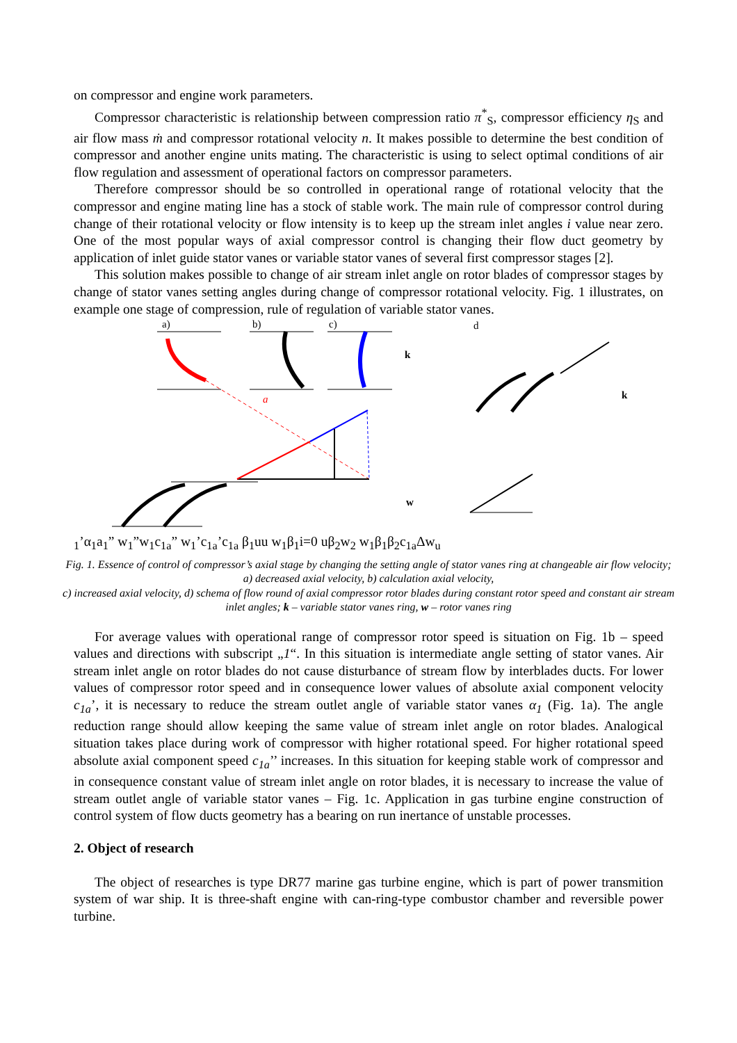on compressor and engine work parameters.
Compressor characteristic is relationship between compression ratio π<sup>*</sup><sub>S</sub>, compressor efficiency η<sub>S</sub> and air flow mass ṁ and compressor rotational velocity n. It makes possible to determine the best condition of compressor and another engine units mating. The characteristic is using to select optimal conditions of air flow regulation and assessment of operational factors on compressor parameters.
Therefore compressor should be so controlled in operational range of rotational velocity that the compressor and engine mating line has a stock of stable work. The main rule of compressor control during change of their rotational velocity or flow intensity is to keep up the stream inlet angles i value near zero. One of the most popular ways of axial compressor control is changing their flow duct geometry by application of inlet guide stator vanes or variable stator vanes of several first compressor stages [2].
This solution makes possible to change of air stream inlet angle on rotor blades of compressor stages by change of stator vanes setting angles during change of compressor rotational velocity. Fig. 1 illustrates, on example one stage of compression, rule of regulation of variable stator vanes.
a)
b)
c)
d
k
k
w
a1’
α1
a1”
w1”
w1
c1a”
w1’
c1a’
c1a
β1
u
u
w1
β1
i=0
u
β2
w2
w1
β1
β2
c1a
Δwu
Fig. 1. Essence of control of compressor’s axial stage by changing the setting angle of stator vanes ring at changeable air flow velocity; a) decreased axial velocity, b) calculation axial velocity,
c) increased axial velocity, d) schema of flow round of axial compressor rotor blades during constant rotor speed and constant air stream inlet angles; k – variable stator vanes ring, w – rotor vanes ring
For average values with operational range of compressor rotor speed is situation on Fig. 1b – speed values and directions with subscript „1“. In this situation is intermediate angle setting of stator vanes. Air stream inlet angle on rotor blades do not cause disturbance of stream flow by interblades ducts. For lower values of compressor rotor speed and in consequence lower values of absolute axial component velocity c<sub>1a</sub>’, it is necessary to reduce the stream outlet angle of variable stator vanes α<sub>1</sub> (Fig. 1a). The angle reduction range should allow keeping the same value of stream inlet angle on rotor blades. Analogical situation takes place during work of compressor with higher rotational speed. For higher rotational speed absolute axial component speed c<sub>1a</sub>’’ increases. In this situation for keeping stable work of compressor and in consequence constant value of stream inlet angle on rotor blades, it is necessary to increase the value of stream outlet angle of variable stator vanes – Fig. 1c. Application in gas turbine engine construction of control system of flow ducts geometry has a bearing on run inertance of unstable processes.
2. Object of research
The object of researches is type DR77 marine gas turbine engine, which is part of power transmition system of war ship. It is three-shaft engine with can-ring-type combustor chamber and reversible power turbine.